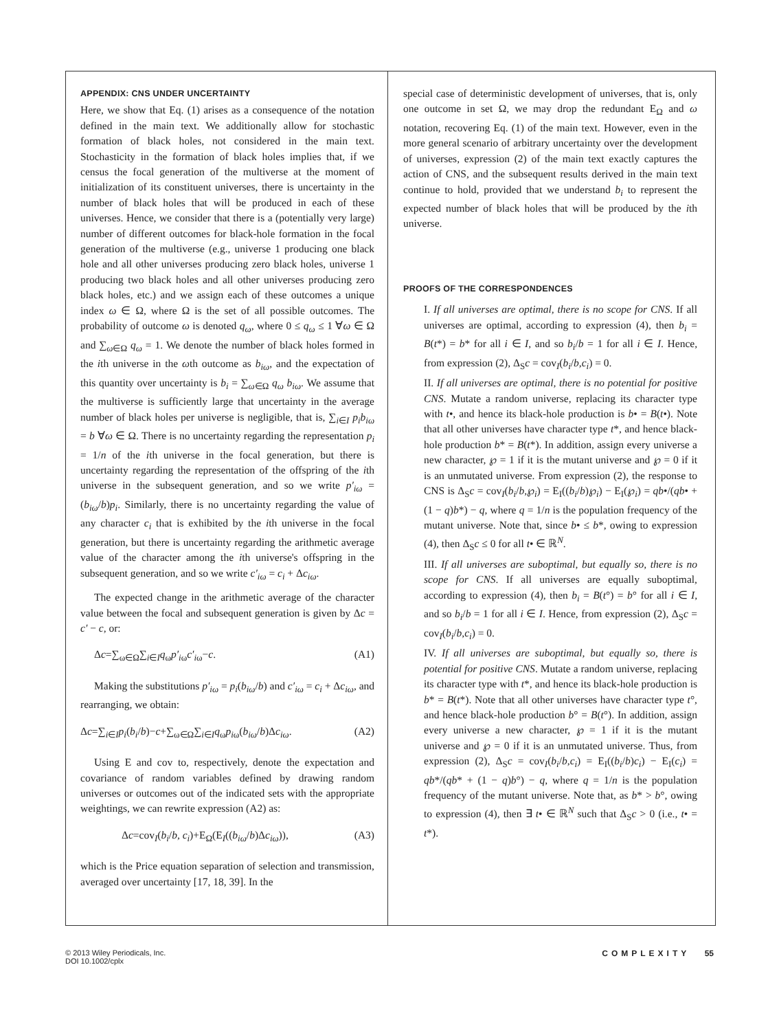APPENDIX: CNS UNDER UNCERTAINTY
Here, we show that Eq. (1) arises as a consequence of the notation defined in the main text. We additionally allow for stochastic formation of black holes, not considered in the main text. Stochasticity in the formation of black holes implies that, if we census the focal generation of the multiverse at the moment of initialization of its constituent universes, there is uncertainty in the number of black holes that will be produced in each of these universes. Hence, we consider that there is a (potentially very large) number of different outcomes for black-hole formation in the focal generation of the multiverse (e.g., universe 1 producing one black hole and all other universes producing zero black holes, universe 1 producing two black holes and all other universes producing zero black holes, etc.) and we assign each of these outcomes a unique index ω ∈ Ω, where Ω is the set of all possible outcomes. The probability of outcome ω is denoted q<sub>ω</sub>, where 0 ≤ q<sub>ω</sub> ≤ 1 ∀ω ∈ Ω and ∑<sub>ω∈Ω</sub> q<sub>ω</sub> = 1. We denote the number of black holes formed in the ith universe in the ωth outcome as b<sub>iω</sub>, and the expectation of this quantity over uncertainty is b<sub>i</sub> = ∑<sub>ω∈Ω</sub> q<sub>ω</sub> b<sub>iω</sub>. We assume that the multiverse is sufficiently large that uncertainty in the average number of black holes per universe is negligible, that is, ∑<sub>i∈I</sub> p<sub>i</sub>b<sub>iω</sub> = b ∀ω ∈ Ω. There is no uncertainty regarding the representation p<sub>i</sub> = 1/n of the ith universe in the focal generation, but there is uncertainty regarding the representation of the offspring of the ith universe in the subsequent generation, and so we write p′<sub>iω</sub> = (b<sub>iω</sub>/b)p<sub>i</sub>. Similarly, there is no uncertainty regarding the value of any character c<sub>i</sub> that is exhibited by the ith universe in the focal generation, but there is uncertainty regarding the arithmetic average value of the character among the ith universe's offspring in the subsequent generation, and so we write c′<sub>iω</sub> = c<sub>i</sub> + Δc<sub>iω</sub>.
The expected change in the arithmetic average of the character value between the focal and subsequent generation is given by Δc = c′ − c, or:
Δc=∑<sub>ω∈Ω</sub>∑<sub>i∈I</sub>q<sub>ω</sub>p′<sub>iω</sub>c′<sub>iω</sub>−c. (A1)
Making the substitutions p′<sub>iω</sub> = p<sub>i</sub>(b<sub>iω</sub>/b) and c′<sub>iω</sub> = c<sub>i</sub> + Δc<sub>iω</sub>, and rearranging, we obtain:
Δc=∑<sub>i∈I</sub>p<sub>i</sub>(b<sub>i</sub>/b)−c+∑<sub>ω∈Ω</sub>∑<sub>i∈I</sub>q<sub>ω</sub>p<sub>i</sub><sub>ω</sub>(b<sub>iω</sub>/b)Δc<sub>iω</sub>. (A2)
Using E and cov to, respectively, denote the expectation and covariance of random variables defined by drawing random universes or outcomes out of the indicated sets with the appropriate weightings, we can rewrite expression (A2) as:
Δc=cov<sub>I</sub>(b<sub>i</sub>/b, c<sub>i</sub>)+E<sub>Ω</sub>(E<sub>I</sub>((b<sub>iω</sub>/b)Δc<sub>iω</sub>)), (A3)
which is the Price equation separation of selection and transmission, averaged over uncertainty [17, 18, 39]. In the
special case of deterministic development of universes, that is, only one outcome in set Ω, we may drop the redundant E<sub>Ω</sub> and ω notation, recovering Eq. (1) of the main text. However, even in the more general scenario of arbitrary uncertainty over the development of universes, expression (2) of the main text exactly captures the action of CNS, and the subsequent results derived in the main text continue to hold, provided that we understand b<sub>i</sub> to represent the expected number of black holes that will be produced by the ith universe.
PROOFS OF THE CORRESPONDENCES
I. If all universes are optimal, there is no scope for CNS. If all universes are optimal, according to expression (4), then b<sub>i</sub> = B(t*) = b* for all i ∈ I, and so b<sub>i</sub>/b = 1 for all i ∈ I. Hence, from expression (2), Δ<sub>S</sub>c = cov<sub>I</sub>(b<sub>i</sub>/b,c<sub>i</sub>) = 0.
II. If all universes are optimal, there is no potential for positive CNS. Mutate a random universe, replacing its character type with t•, and hence its black-hole production is b• = B(t•). Note that all other universes have character type t*, and hence black-hole production b* = B(t*). In addition, assign every universe a new character, ℘ = 1 if it is the mutant universe and ℘ = 0 if it is an unmutated universe. From expression (2), the response to CNS is Δ<sub>S</sub>c = cov<sub>I</sub>(b<sub>i</sub>/b,℘<sub>i</sub>) = E<sub>I</sub>((b<sub>i</sub>/b)℘<sub>i</sub>) − E<sub>I</sub>(℘<sub>i</sub>) = qb•/(qb• + (1 − q)b*) − q, where q = 1/n is the population frequency of the mutant universe. Note that, since b• ≤ b*, owing to expression (4), then Δ<sub>S</sub>c ≤ 0 for all t• ∈ ℝ<sup>N</sup>.
III. If all universes are suboptimal, but equally so, there is no scope for CNS. If all universes are equally suboptimal, according to expression (4), then b<sub>i</sub> = B(t°) = b° for all i ∈ I, and so b<sub>i</sub>/b = 1 for all i ∈ I. Hence, from expression (2), Δ<sub>S</sub>c = cov<sub>I</sub>(b<sub>i</sub>/b,c<sub>i</sub>) = 0.
IV. If all universes are suboptimal, but equally so, there is potential for positive CNS. Mutate a random universe, replacing its character type with t*, and hence its black-hole production is b* = B(t*). Note that all other universes have character type t°, and hence black-hole production b° = B(t°). In addition, assign every universe a new character, ℘ = 1 if it is the mutant universe and ℘ = 0 if it is an unmutated universe. Thus, from expression (2), Δ<sub>S</sub>c = cov<sub>I</sub>(b<sub>i</sub>/b,c<sub>i</sub>) = E<sub>I</sub>((b<sub>i</sub>/b)c<sub>i</sub>) − E<sub>I</sub>(c<sub>i</sub>) = qb*/(qb* + (1 − q)b°) − q, where q = 1/n is the population frequency of the mutant universe. Note that, as b* > b°, owing to expression (4), then ∃ t• ∈ ℝ<sup>N</sup> such that Δ<sub>S</sub>c > 0 (i.e., t• = t*).
© 2013 Wiley Periodicals, Inc.
DOI 10.1002/cplx
COMPLEXITY 55